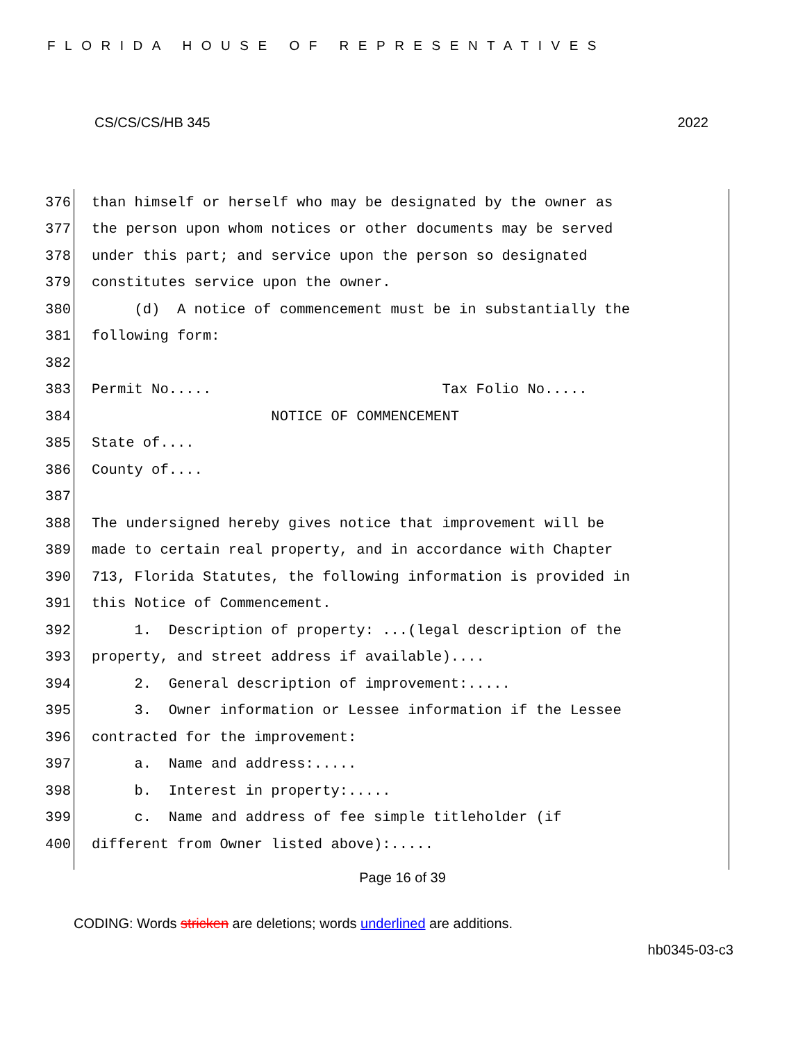FLORIDA HOUSE OF REPRESENTATIVES
CS/CS/CS/HB 345 2022
376 than himself or herself who may be designated by the owner as
377 the person upon whom notices or other documents may be served
378 under this part; and service upon the person so designated
379 constitutes service upon the owner.
380 (d) A notice of commencement must be in substantially the
381 following form:
382
383 Permit No..... Tax Folio No.....
384 NOTICE OF COMMENCEMENT
385 State of....
386 County of....
387
388 The undersigned hereby gives notice that improvement will be
389 made to certain real property, and in accordance with Chapter
390 713, Florida Statutes, the following information is provided in
391 this Notice of Commencement.
392 1. Description of property: ...(legal description of the
393 property, and street address if available)....
394 2. General description of improvement:.....
395 3. Owner information or Lessee information if the Lessee
396 contracted for the improvement:
397 a. Name and address:.....
398 b. Interest in property:.....
399 c. Name and address of fee simple titleholder (if
400 different from Owner listed above):.....
Page 16 of 39
CODING: Words stricken are deletions; words underlined are additions.
hb0345-03-c3